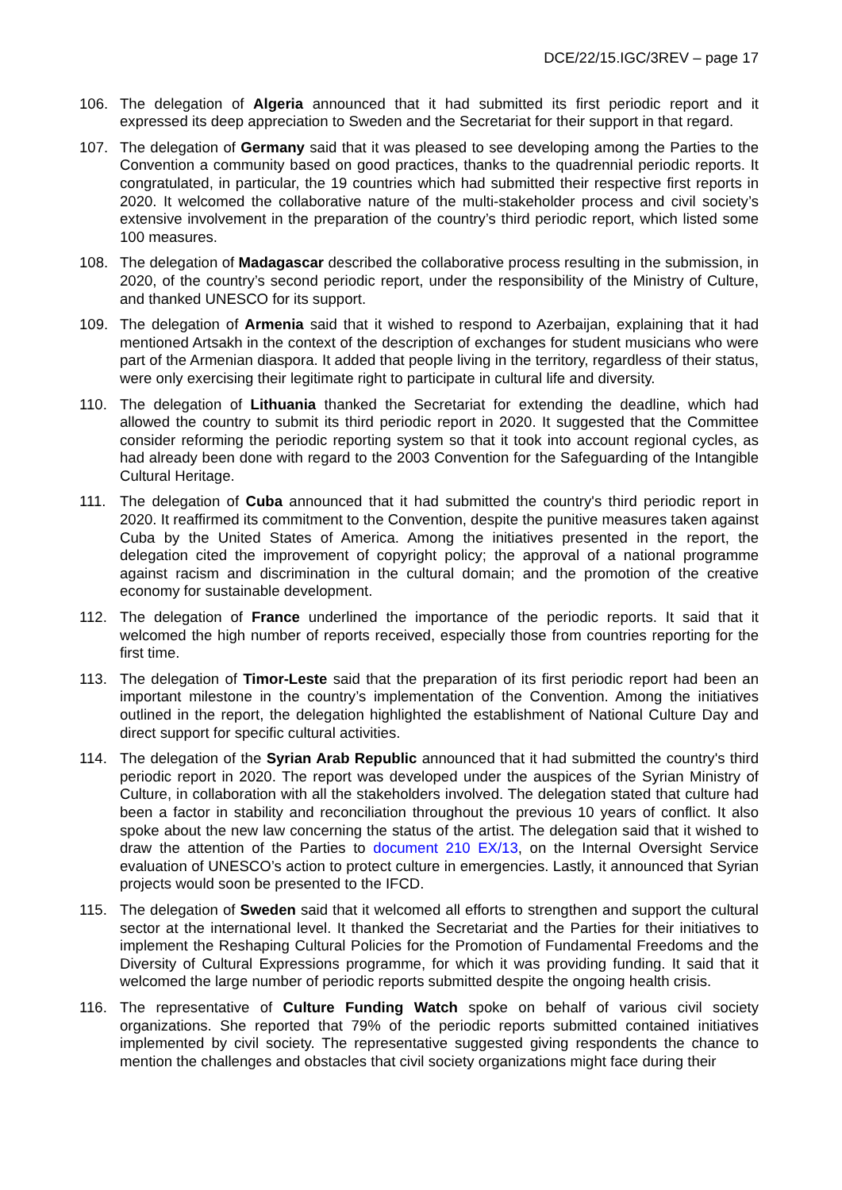DCE/22/15.IGC/3REV – page 17
106. The delegation of Algeria announced that it had submitted its first periodic report and it expressed its deep appreciation to Sweden and the Secretariat for their support in that regard.
107. The delegation of Germany said that it was pleased to see developing among the Parties to the Convention a community based on good practices, thanks to the quadrennial periodic reports. It congratulated, in particular, the 19 countries which had submitted their respective first reports in 2020. It welcomed the collaborative nature of the multi-stakeholder process and civil society’s extensive involvement in the preparation of the country’s third periodic report, which listed some 100 measures.
108. The delegation of Madagascar described the collaborative process resulting in the submission, in 2020, of the country’s second periodic report, under the responsibility of the Ministry of Culture, and thanked UNESCO for its support.
109. The delegation of Armenia said that it wished to respond to Azerbaijan, explaining that it had mentioned Artsakh in the context of the description of exchanges for student musicians who were part of the Armenian diaspora. It added that people living in the territory, regardless of their status, were only exercising their legitimate right to participate in cultural life and diversity.
110. The delegation of Lithuania thanked the Secretariat for extending the deadline, which had allowed the country to submit its third periodic report in 2020. It suggested that the Committee consider reforming the periodic reporting system so that it took into account regional cycles, as had already been done with regard to the 2003 Convention for the Safeguarding of the Intangible Cultural Heritage.
111. The delegation of Cuba announced that it had submitted the country's third periodic report in 2020. It reaffirmed its commitment to the Convention, despite the punitive measures taken against Cuba by the United States of America. Among the initiatives presented in the report, the delegation cited the improvement of copyright policy; the approval of a national programme against racism and discrimination in the cultural domain; and the promotion of the creative economy for sustainable development.
112. The delegation of France underlined the importance of the periodic reports. It said that it welcomed the high number of reports received, especially those from countries reporting for the first time.
113. The delegation of Timor-Leste said that the preparation of its first periodic report had been an important milestone in the country’s implementation of the Convention. Among the initiatives outlined in the report, the delegation highlighted the establishment of National Culture Day and direct support for specific cultural activities.
114. The delegation of the Syrian Arab Republic announced that it had submitted the country's third periodic report in 2020. The report was developed under the auspices of the Syrian Ministry of Culture, in collaboration with all the stakeholders involved. The delegation stated that culture had been a factor in stability and reconciliation throughout the previous 10 years of conflict. It also spoke about the new law concerning the status of the artist. The delegation said that it wished to draw the attention of the Parties to document 210 EX/13, on the Internal Oversight Service evaluation of UNESCO’s action to protect culture in emergencies. Lastly, it announced that Syrian projects would soon be presented to the IFCD.
115. The delegation of Sweden said that it welcomed all efforts to strengthen and support the cultural sector at the international level. It thanked the Secretariat and the Parties for their initiatives to implement the Reshaping Cultural Policies for the Promotion of Fundamental Freedoms and the Diversity of Cultural Expressions programme, for which it was providing funding. It said that it welcomed the large number of periodic reports submitted despite the ongoing health crisis.
116. The representative of Culture Funding Watch spoke on behalf of various civil society organizations. She reported that 79% of the periodic reports submitted contained initiatives implemented by civil society. The representative suggested giving respondents the chance to mention the challenges and obstacles that civil society organizations might face during their